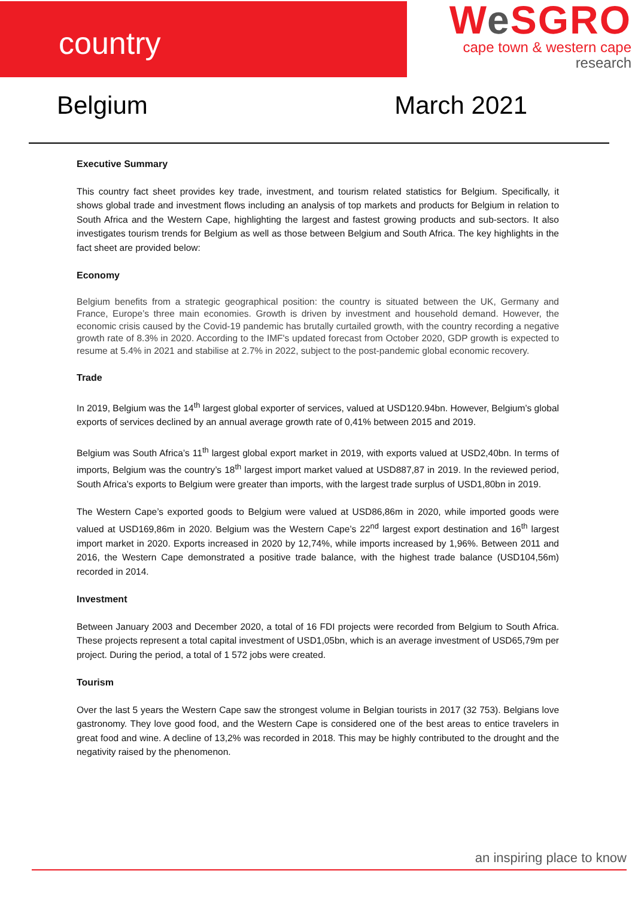country
We SGRO
cape town & western cape
research
Belgium March 2021
Executive Summary
This country fact sheet provides key trade, investment, and tourism related statistics for Belgium. Specifically, it shows global trade and investment flows including an analysis of top markets and products for Belgium in relation to South Africa and the Western Cape, highlighting the largest and fastest growing products and sub-sectors. It also investigates tourism trends for Belgium as well as those between Belgium and South Africa. The key highlights in the fact sheet are provided below:
Economy
Belgium benefits from a strategic geographical position: the country is situated between the UK, Germany and France, Europe’s three main economies. Growth is driven by investment and household demand. However, the economic crisis caused by the Covid-19 pandemic has brutally curtailed growth, with the country recording a negative growth rate of 8.3% in 2020. According to the IMF's updated forecast from October 2020, GDP growth is expected to resume at 5.4% in 2021 and stabilise at 2.7% in 2022, subject to the post-pandemic global economic recovery.
Trade
In 2019, Belgium was the 14<sup>th</sup> largest global exporter of services, valued at USD120.94bn. However, Belgium’s global exports of services declined by an annual average growth rate of 0,41% between 2015 and 2019.
Belgium was South Africa’s 11<sup>th</sup> largest global export market in 2019, with exports valued at USD2,40bn. In terms of imports, Belgium was the country’s 18<sup>th</sup> largest import market valued at USD887,87 in 2019. In the reviewed period, South Africa’s exports to Belgium were greater than imports, with the largest trade surplus of USD1,80bn in 2019.
The Western Cape’s exported goods to Belgium were valued at USD86,86m in 2020, while imported goods were valued at USD169,86m in 2020. Belgium was the Western Cape’s 22<sup>nd</sup> largest export destination and 16<sup>th</sup> largest import market in 2020. Exports increased in 2020 by 12,74%, while imports increased by 1,96%. Between 2011 and 2016, the Western Cape demonstrated a positive trade balance, with the highest trade balance (USD104,56m) recorded in 2014.
Investment
Between January 2003 and December 2020, a total of 16 FDI projects were recorded from Belgium to South Africa. These projects represent a total capital investment of USD1,05bn, which is an average investment of USD65,79m per project. During the period, a total of 1 572 jobs were created.
Tourism
Over the last 5 years the Western Cape saw the strongest volume in Belgian tourists in 2017 (32 753). Belgians love gastronomy. They love good food, and the Western Cape is considered one of the best areas to entice travelers in great food and wine. A decline of 13,2% was recorded in 2018. This may be highly contributed to the drought and the negativity raised by the phenomenon.
an inspiring place to know